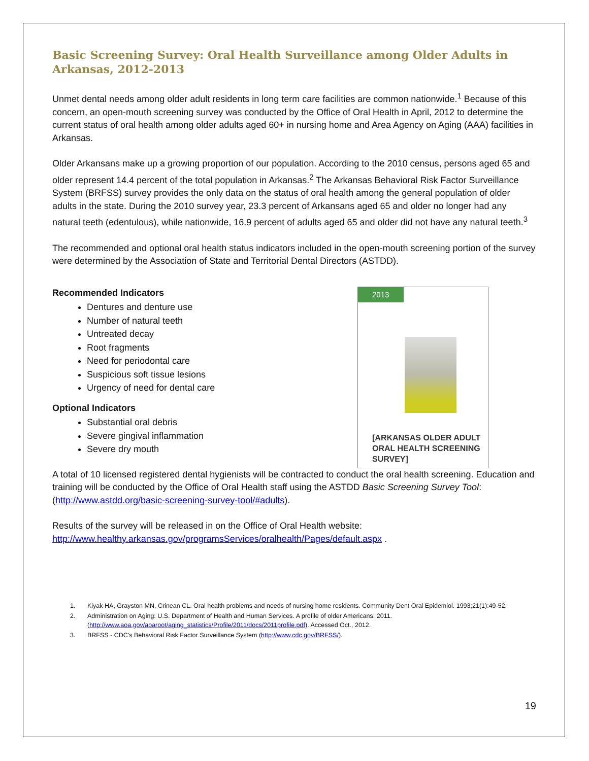Basic Screening Survey: Oral Health Surveillance among Older Adults in Arkansas, 2012-2013
Unmet dental needs among older adult residents in long term care facilities are common nationwide.<sup>1</sup> Because of this concern, an open-mouth screening survey was conducted by the Office of Oral Health in April, 2012 to determine the current status of oral health among older adults aged 60+ in nursing home and Area Agency on Aging (AAA) facilities in Arkansas.
Older Arkansans make up a growing proportion of our population. According to the 2010 census, persons aged 65 and older represent 14.4 percent of the total population in Arkansas.<sup>2</sup> The Arkansas Behavioral Risk Factor Surveillance System (BRFSS) survey provides the only data on the status of oral health among the general population of older adults in the state. During the 2010 survey year, 23.3 percent of Arkansans aged 65 and older no longer had any natural teeth (edentulous), while nationwide, 16.9 percent of adults aged 65 and older did not have any natural teeth.<sup>3</sup>
The recommended and optional oral health status indicators included in the open-mouth screening portion of the survey were determined by the Association of State and Territorial Dental Directors (ASTDD).
Recommended Indicators
Dentures and denture use
Number of natural teeth
Untreated decay
Root fragments
Need for periodontal care
Suspicious soft tissue lesions
Urgency of need for dental care
Optional Indicators
Substantial oral debris
Severe gingival inflammation
Severe dry mouth
2013
[ARKANSAS OLDER ADULT ORAL HEALTH SCREENING SURVEY]
A total of 10 licensed registered dental hygienists will be contracted to conduct the oral health screening. Education and training will be conducted by the Office of Oral Health staff using the ASTDD Basic Screening Survey Tool: (http://www.astdd.org/basic-screening-survey-tool/#adults).
Results of the survey will be released in on the Office of Oral Health website: http://www.healthy.arkansas.gov/programsServices/oralhealth/Pages/default.aspx .
1. Kiyak HA, Grayston MN, Crinean CL. Oral health problems and needs of nursing home residents. Community Dent Oral Epidemiol. 1993;21(1):49-52.
2. Administration on Aging: U.S. Department of Health and Human Services. A profile of older Americans: 2011. (http://www.aoa.gov/aoaroot/aging_statistics/Profile/2011/docs/2011profile.pdf). Accessed Oct., 2012.
3. BRFSS - CDC's Behavioral Risk Factor Surveillance System (http://www.cdc.gov/BRFSS/).
19